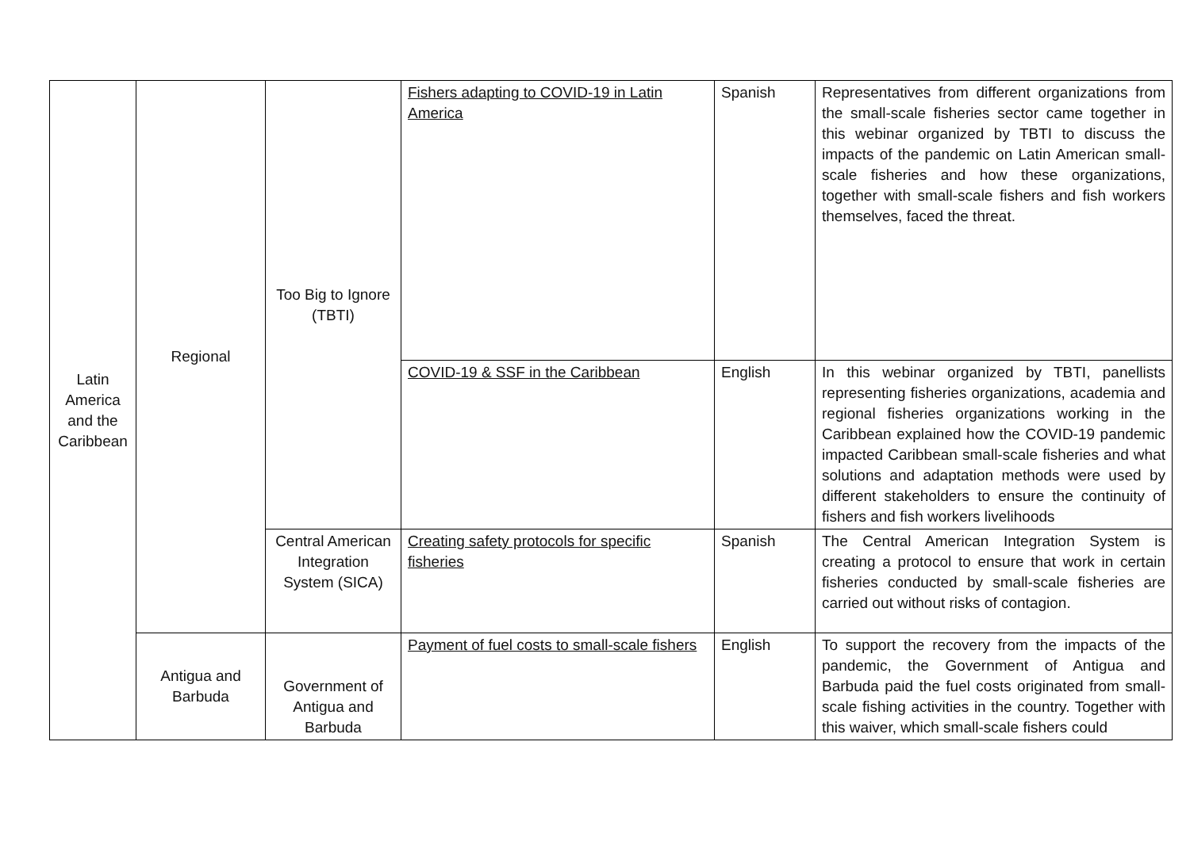| Latin America and the Caribbean | Regional | Too Big to Ignore (TBTI) | Fishers adapting to COVID-19 in Latin America | Spanish | Representatives from different organizations from the small-scale fisheries sector came together in this webinar organized by TBTI to discuss the impacts of the pandemic on Latin American small-scale fisheries and how these organizations, together with small-scale fishers and fish workers themselves, faced the threat. |
| | | | COVID-19 & SSF in the Caribbean | English | In this webinar organized by TBTI, panellists representing fisheries organizations, academia and regional fisheries organizations working in the Caribbean explained how the COVID-19 pandemic impacted Caribbean small-scale fisheries and what solutions and adaptation methods were used by different stakeholders to ensure the continuity of fishers and fish workers livelihoods |
| | | Central American Integration System (SICA) | Creating safety protocols for specific fisheries | Spanish | The Central American Integration System is creating a protocol to ensure that work in certain fisheries conducted by small-scale fisheries are carried out without risks of contagion. |
| | Antigua and Barbuda | Government of Antigua and Barbuda | Payment of fuel costs to small-scale fishers | English | To support the recovery from the impacts of the pandemic, the Government of Antigua and Barbuda paid the fuel costs originated from small-scale fishing activities in the country. Together with this waiver, which small-scale fishers could |